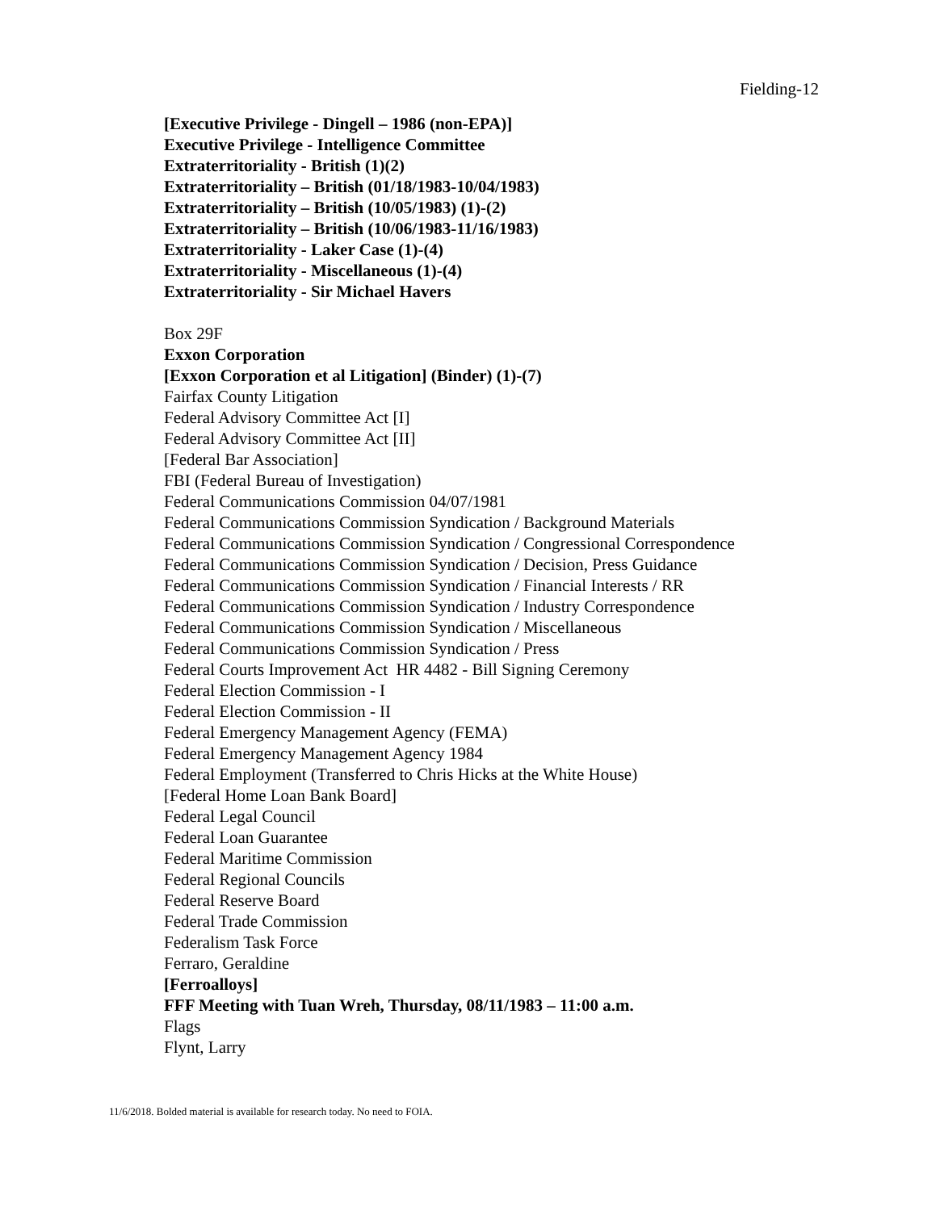Fielding-12
[Executive Privilege - Dingell – 1986 (non-EPA)]
Executive Privilege - Intelligence Committee
Extraterritoriality - British (1)(2)
Extraterritoriality – British (01/18/1983-10/04/1983)
Extraterritoriality – British (10/05/1983) (1)-(2)
Extraterritoriality – British (10/06/1983-11/16/1983)
Extraterritoriality - Laker Case (1)-(4)
Extraterritoriality - Miscellaneous (1)-(4)
Extraterritoriality - Sir Michael Havers
Box 29F
Exxon Corporation
[Exxon Corporation et al Litigation] (Binder) (1)-(7)
Fairfax County Litigation
Federal Advisory Committee Act [I]
Federal Advisory Committee Act [II]
[Federal Bar Association]
FBI (Federal Bureau of Investigation)
Federal Communications Commission 04/07/1981
Federal Communications Commission Syndication / Background Materials
Federal Communications Commission Syndication / Congressional Correspondence
Federal Communications Commission Syndication / Decision, Press Guidance
Federal Communications Commission Syndication / Financial Interests / RR
Federal Communications Commission Syndication / Industry Correspondence
Federal Communications Commission Syndication / Miscellaneous
Federal Communications Commission Syndication / Press
Federal Courts Improvement Act HR 4482 - Bill Signing Ceremony
Federal Election Commission - I
Federal Election Commission - II
Federal Emergency Management Agency (FEMA)
Federal Emergency Management Agency 1984
Federal Employment (Transferred to Chris Hicks at the White House)
[Federal Home Loan Bank Board]
Federal Legal Council
Federal Loan Guarantee
Federal Maritime Commission
Federal Regional Councils
Federal Reserve Board
Federal Trade Commission
Federalism Task Force
Ferraro, Geraldine
[Ferroalloys]
FFF Meeting with Tuan Wreh, Thursday, 08/11/1983 – 11:00 a.m.
Flags
Flynt, Larry
11/6/2018. Bolded material is available for research today. No need to FOIA.